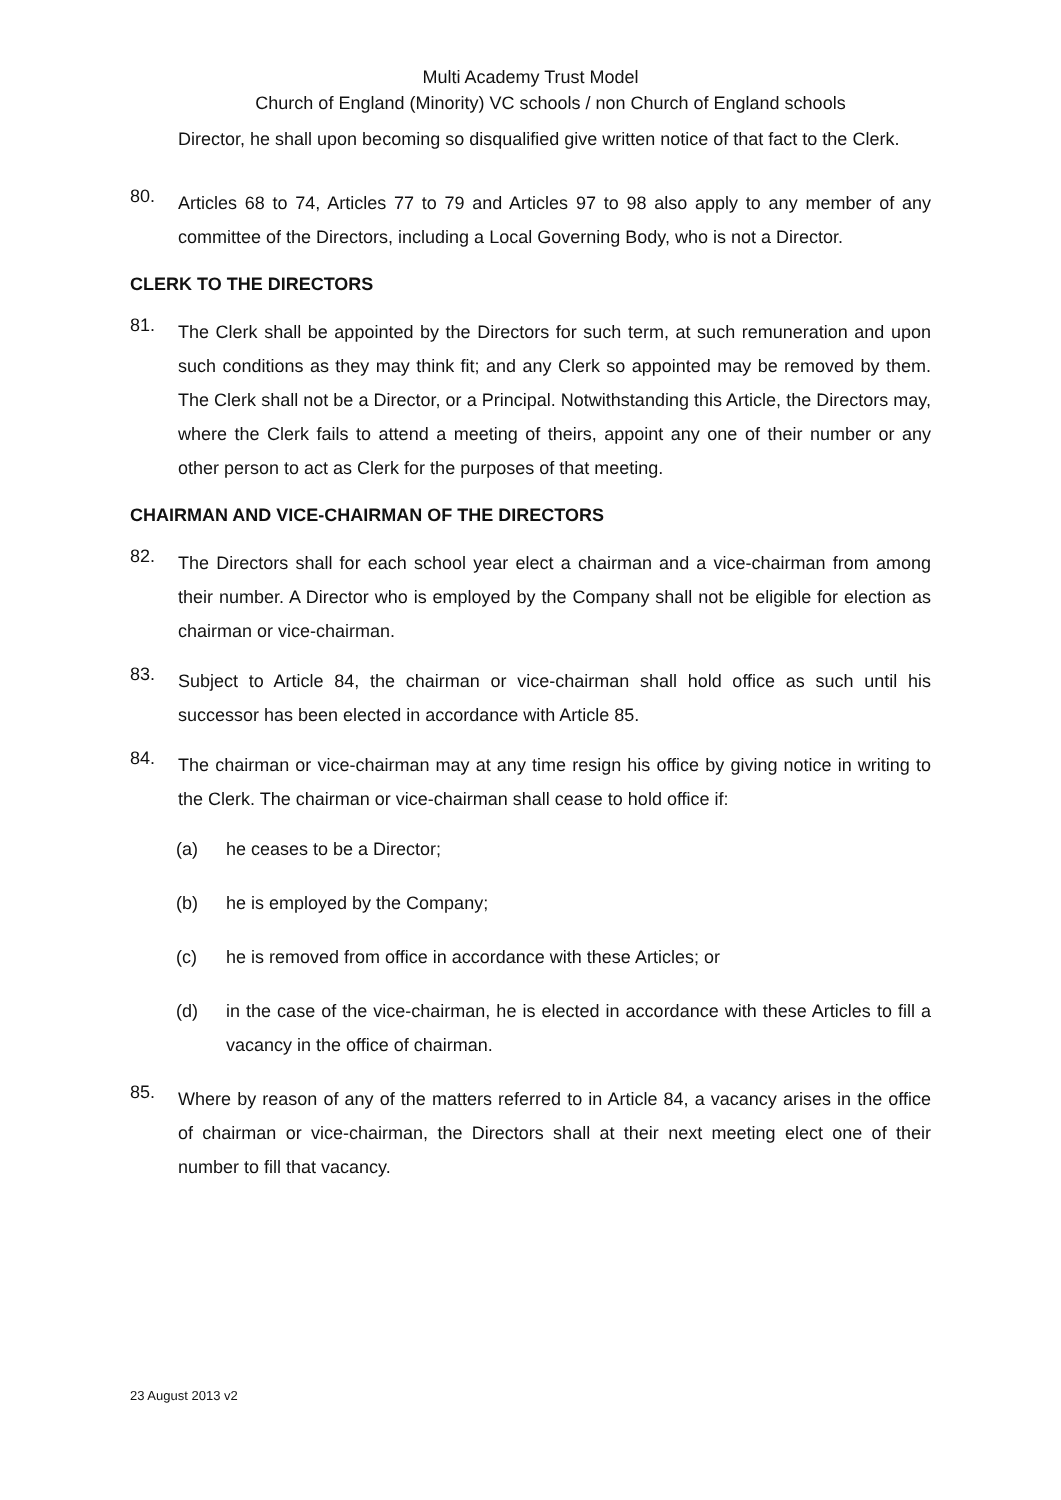Multi Academy Trust Model
Church of England (Minority) VC schools / non Church of England schools
Director, he shall upon becoming so disqualified give written notice of that fact to the Clerk.
80.
Articles 68 to 74, Articles 77 to 79 and Articles 97 to 98 also apply to any member of any committee of the Directors, including a Local Governing Body, who is not a Director.
CLERK TO THE DIRECTORS
81.
The Clerk shall be appointed by the Directors for such term, at such remuneration and upon such conditions as they may think fit; and any Clerk so appointed may be removed by them. The Clerk shall not be a Director, or a Principal. Notwithstanding this Article, the Directors may, where the Clerk fails to attend a meeting of theirs, appoint any one of their number or any other person to act as Clerk for the purposes of that meeting.
CHAIRMAN AND VICE-CHAIRMAN OF THE DIRECTORS
82.
The Directors shall for each school year elect a chairman and a vice-chairman from among their number. A Director who is employed by the Company shall not be eligible for election as chairman or vice-chairman.
83.
Subject to Article 84, the chairman or vice-chairman shall hold office as such until his successor has been elected in accordance with Article 85.
84.
The chairman or vice-chairman may at any time resign his office by giving notice in writing to the Clerk. The chairman or vice-chairman shall cease to hold office if:
(a) he ceases to be a Director;
(b) he is employed by the Company;
(c) he is removed from office in accordance with these Articles; or
(d) in the case of the vice-chairman, he is elected in accordance with these Articles to fill a vacancy in the office of chairman.
85.
Where by reason of any of the matters referred to in Article 84, a vacancy arises in the office of chairman or vice-chairman, the Directors shall at their next meeting elect one of their number to fill that vacancy.
23 August 2013 v2